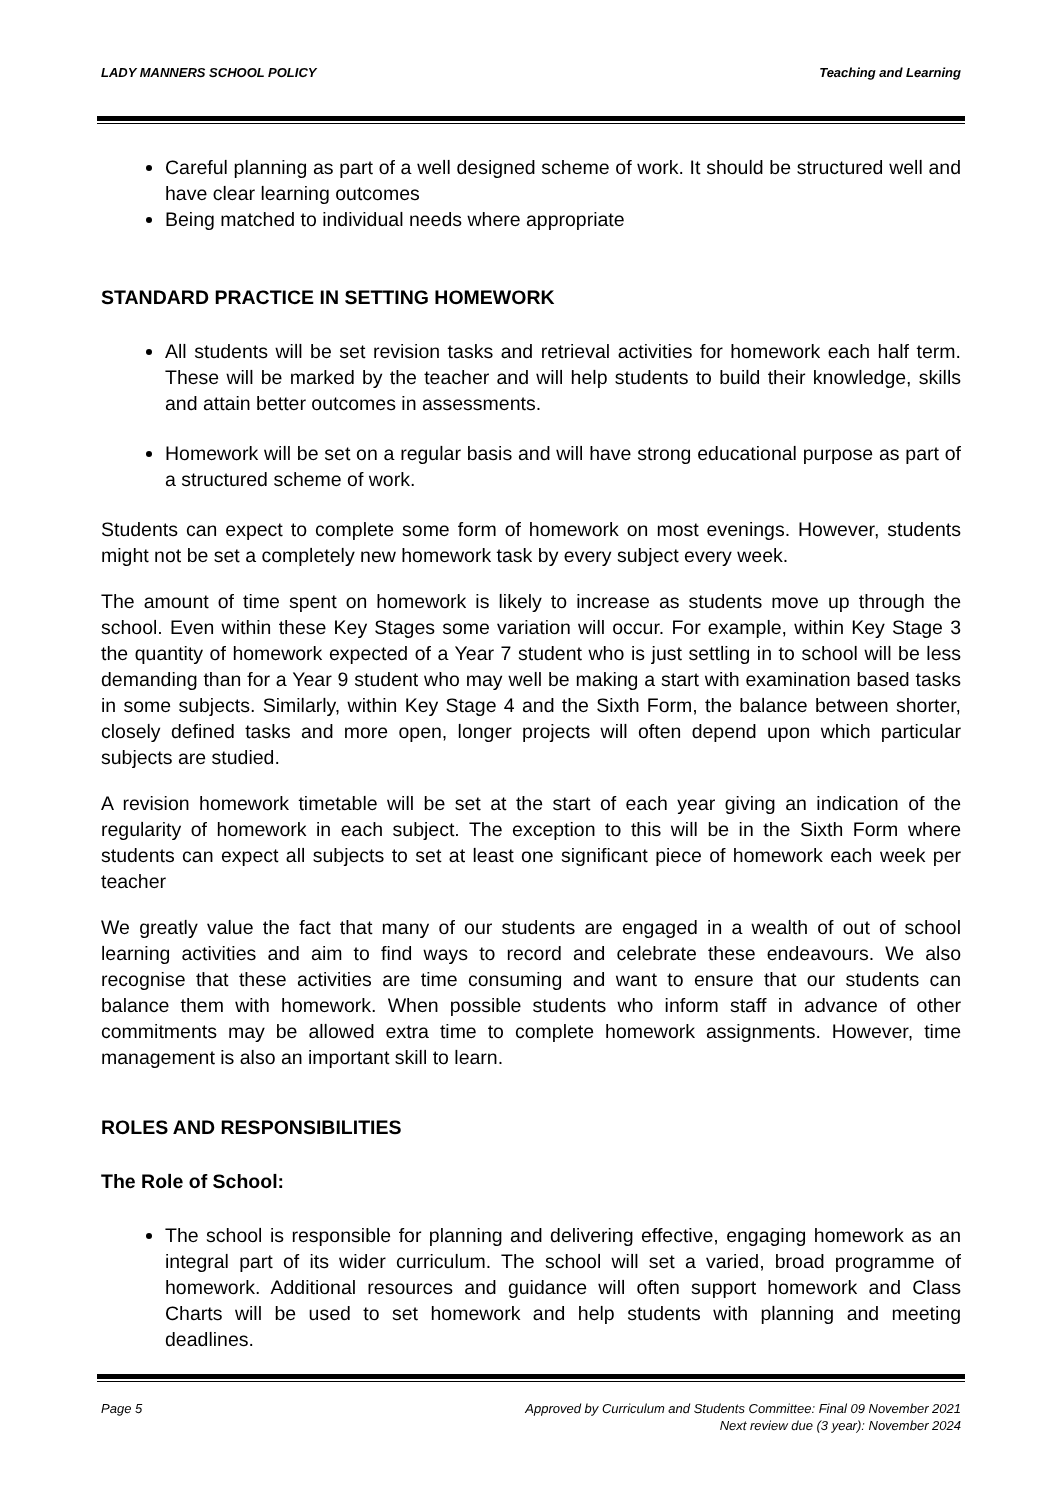LADY MANNERS SCHOOL POLICY Teaching and Learning
Careful planning as part of a well designed scheme of work. It should be structured well and have clear learning outcomes
Being matched to individual needs where appropriate
STANDARD PRACTICE IN SETTING HOMEWORK
All students will be set revision tasks and retrieval activities for homework each half term. These will be marked by the teacher and will help students to build their knowledge, skills and attain better outcomes in assessments.
Homework will be set on a regular basis and will have strong educational purpose as part of a structured scheme of work.
Students can expect to complete some form of homework on most evenings. However, students might not be set a completely new homework task by every subject every week.
The amount of time spent on homework is likely to increase as students move up through the school. Even within these Key Stages some variation will occur. For example, within Key Stage 3 the quantity of homework expected of a Year 7 student who is just settling in to school will be less demanding than for a Year 9 student who may well be making a start with examination based tasks in some subjects. Similarly, within Key Stage 4 and the Sixth Form, the balance between shorter, closely defined tasks and more open, longer projects will often depend upon which particular subjects are studied.
A revision homework timetable will be set at the start of each year giving an indication of the regularity of homework in each subject. The exception to this will be in the Sixth Form where students can expect all subjects to set at least one significant piece of homework each week per teacher
We greatly value the fact that many of our students are engaged in a wealth of out of school learning activities and aim to find ways to record and celebrate these endeavours. We also recognise that these activities are time consuming and want to ensure that our students can balance them with homework. When possible students who inform staff in advance of other commitments may be allowed extra time to complete homework assignments. However, time management is also an important skill to learn.
ROLES AND RESPONSIBILITIES
The Role of School:
The school is responsible for planning and delivering effective, engaging homework as an integral part of its wider curriculum. The school will set a varied, broad programme of homework. Additional resources and guidance will often support homework and Class Charts will be used to set homework and help students with planning and meeting deadlines.
Page 5 Approved by Curriculum and Students Committee: Final 09 November 2021
Next review due (3 year): November 2024